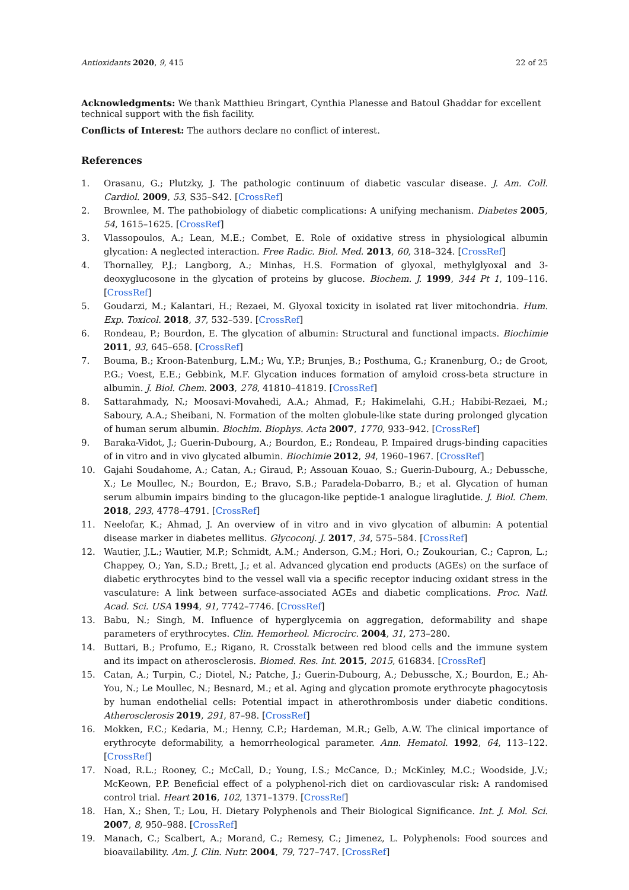Antioxidants 2020, 9, 415 22 of 25
Acknowledgments: We thank Matthieu Bringart, Cynthia Planesse and Batoul Ghaddar for excellent technical support with the fish facility.
Conflicts of Interest: The authors declare no conflict of interest.
References
1. Orasanu, G.; Plutzky, J. The pathologic continuum of diabetic vascular disease. J. Am. Coll. Cardiol. 2009, 53, S35–S42. [CrossRef]
2. Brownlee, M. The pathobiology of diabetic complications: A unifying mechanism. Diabetes 2005, 54, 1615–1625. [CrossRef]
3. Vlassopoulos, A.; Lean, M.E.; Combet, E. Role of oxidative stress in physiological albumin glycation: A neglected interaction. Free Radic. Biol. Med. 2013, 60, 318–324. [CrossRef]
4. Thornalley, P.J.; Langborg, A.; Minhas, H.S. Formation of glyoxal, methylglyoxal and 3-deoxyglucosone in the glycation of proteins by glucose. Biochem. J. 1999, 344 Pt 1, 109–116. [CrossRef]
5. Goudarzi, M.; Kalantari, H.; Rezaei, M. Glyoxal toxicity in isolated rat liver mitochondria. Hum. Exp. Toxicol. 2018, 37, 532–539. [CrossRef]
6. Rondeau, P.; Bourdon, E. The glycation of albumin: Structural and functional impacts. Biochimie 2011, 93, 645–658. [CrossRef]
7. Bouma, B.; Kroon-Batenburg, L.M.; Wu, Y.P.; Brunjes, B.; Posthuma, G.; Kranenburg, O.; de Groot, P.G.; Voest, E.E.; Gebbink, M.F. Glycation induces formation of amyloid cross-beta structure in albumin. J. Biol. Chem. 2003, 278, 41810–41819. [CrossRef]
8. Sattarahmady, N.; Moosavi-Movahedi, A.A.; Ahmad, F.; Hakimelahi, G.H.; Habibi-Rezaei, M.; Saboury, A.A.; Sheibani, N. Formation of the molten globule-like state during prolonged glycation of human serum albumin. Biochim. Biophys. Acta 2007, 1770, 933–942. [CrossRef]
9. Baraka-Vidot, J.; Guerin-Dubourg, A.; Bourdon, E.; Rondeau, P. Impaired drugs-binding capacities of in vitro and in vivo glycated albumin. Biochimie 2012, 94, 1960–1967. [CrossRef]
10. Gajahi Soudahome, A.; Catan, A.; Giraud, P.; Assouan Kouao, S.; Guerin-Dubourg, A.; Debussche, X.; Le Moullec, N.; Bourdon, E.; Bravo, S.B.; Paradela-Dobarro, B.; et al. Glycation of human serum albumin impairs binding to the glucagon-like peptide-1 analogue liraglutide. J. Biol. Chem. 2018, 293, 4778–4791. [CrossRef]
11. Neelofar, K.; Ahmad, J. An overview of in vitro and in vivo glycation of albumin: A potential disease marker in diabetes mellitus. Glycoconj. J. 2017, 34, 575–584. [CrossRef]
12. Wautier, J.L.; Wautier, M.P.; Schmidt, A.M.; Anderson, G.M.; Hori, O.; Zoukourian, C.; Capron, L.; Chappey, O.; Yan, S.D.; Brett, J.; et al. Advanced glycation end products (AGEs) on the surface of diabetic erythrocytes bind to the vessel wall via a specific receptor inducing oxidant stress in the vasculature: A link between surface-associated AGEs and diabetic complications. Proc. Natl. Acad. Sci. USA 1994, 91, 7742–7746. [CrossRef]
13. Babu, N.; Singh, M. Influence of hyperglycemia on aggregation, deformability and shape parameters of erythrocytes. Clin. Hemorheol. Microcirc. 2004, 31, 273–280.
14. Buttari, B.; Profumo, E.; Rigano, R. Crosstalk between red blood cells and the immune system and its impact on atherosclerosis. Biomed. Res. Int. 2015, 2015, 616834. [CrossRef]
15. Catan, A.; Turpin, C.; Diotel, N.; Patche, J.; Guerin-Dubourg, A.; Debussche, X.; Bourdon, E.; Ah-You, N.; Le Moullec, N.; Besnard, M.; et al. Aging and glycation promote erythrocyte phagocytosis by human endothelial cells: Potential impact in atherothrombosis under diabetic conditions. Atherosclerosis 2019, 291, 87–98. [CrossRef]
16. Mokken, F.C.; Kedaria, M.; Henny, C.P.; Hardeman, M.R.; Gelb, A.W. The clinical importance of erythrocyte deformability, a hemorrheological parameter. Ann. Hematol. 1992, 64, 113–122. [CrossRef]
17. Noad, R.L.; Rooney, C.; McCall, D.; Young, I.S.; McCance, D.; McKinley, M.C.; Woodside, J.V.; McKeown, P.P. Beneficial effect of a polyphenol-rich diet on cardiovascular risk: A randomised control trial. Heart 2016, 102, 1371–1379. [CrossRef]
18. Han, X.; Shen, T.; Lou, H. Dietary Polyphenols and Their Biological Significance. Int. J. Mol. Sci. 2007, 8, 950–988. [CrossRef]
19. Manach, C.; Scalbert, A.; Morand, C.; Remesy, C.; Jimenez, L. Polyphenols: Food sources and bioavailability. Am. J. Clin. Nutr. 2004, 79, 727–747. [CrossRef]